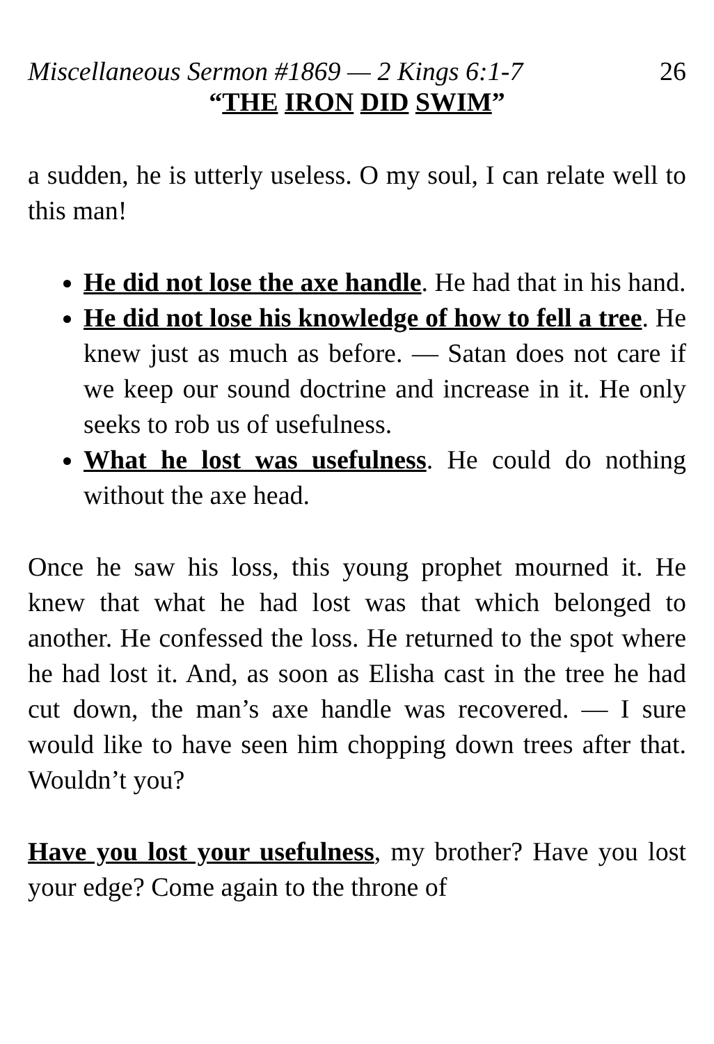Miscellaneous Sermon #1869 — 2 Kings 6:1-7 26
“THE IRON DID SWIM”
a sudden, he is utterly useless. O my soul, I can relate well to this man!
He did not lose the axe handle. He had that in his hand.
He did not lose his knowledge of how to fell a tree. He knew just as much as before. — Satan does not care if we keep our sound doctrine and increase in it. He only seeks to rob us of usefulness.
What he lost was usefulness. He could do nothing without the axe head.
Once he saw his loss, this young prophet mourned it. He knew that what he had lost was that which belonged to another. He confessed the loss. He returned to the spot where he had lost it. And, as soon as Elisha cast in the tree he had cut down, the man’s axe handle was recovered. — I sure would like to have seen him chopping down trees after that. Wouldn’t you?
Have you lost your usefulness, my brother? Have you lost your edge? Come again to the throne of